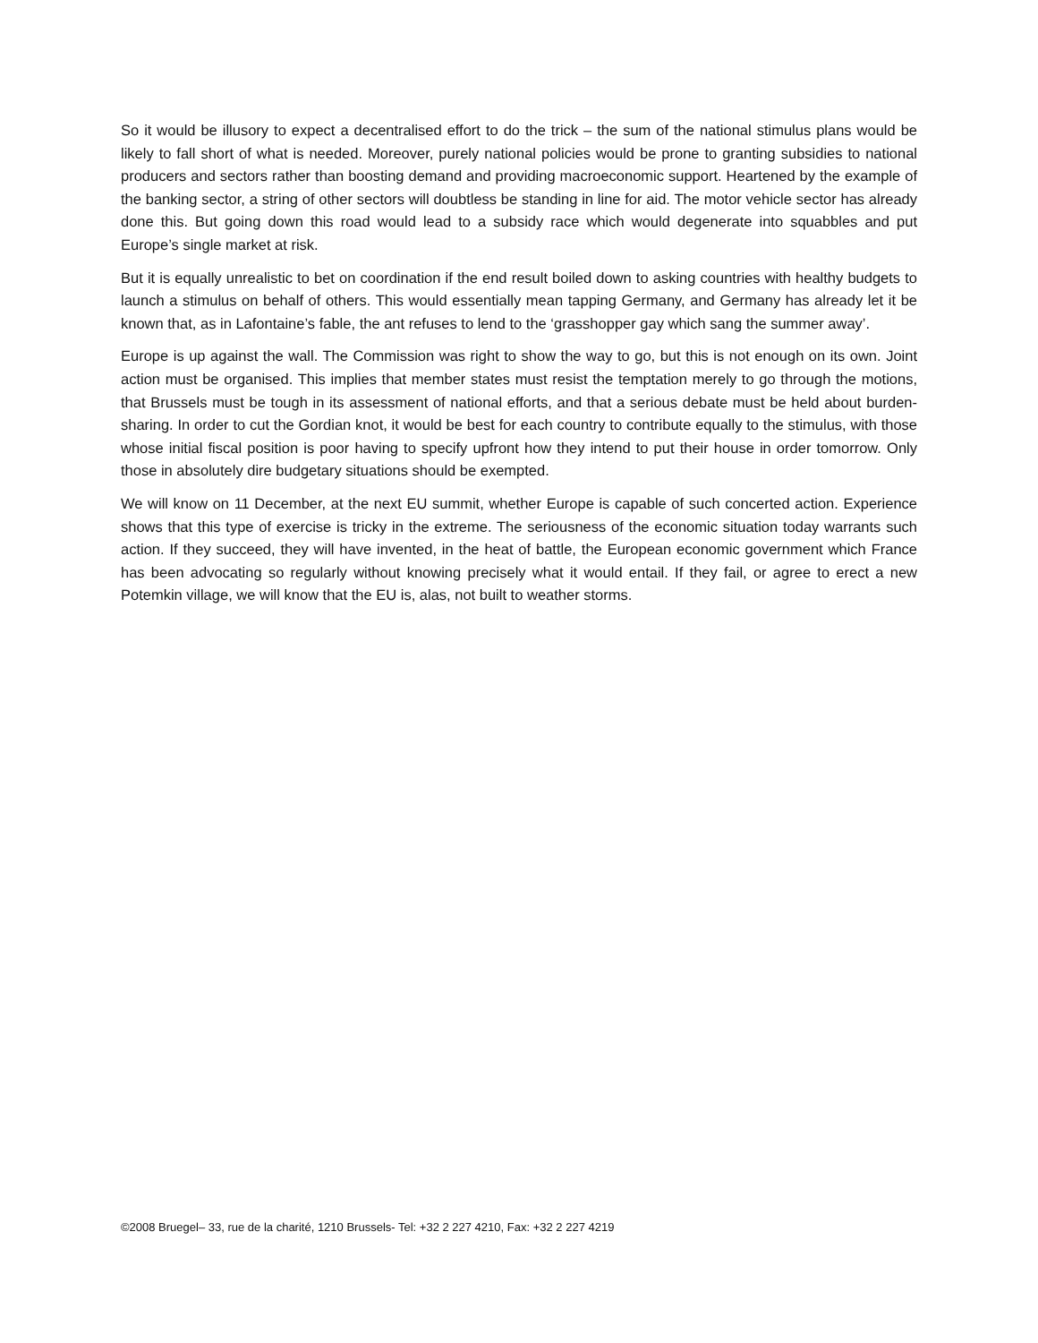So it would be illusory to expect a decentralised effort to do the trick – the sum of the national stimulus plans would be likely to fall short of what is needed. Moreover, purely national policies would be prone to granting subsidies to national producers and sectors rather than boosting demand and providing macroeconomic support. Heartened by the example of the banking sector, a string of other sectors will doubtless be standing in line for aid. The motor vehicle sector has already done this. But going down this road would lead to a subsidy race which would degenerate into squabbles and put Europe’s single market at risk.
But it is equally unrealistic to bet on coordination if the end result boiled down to asking countries with healthy budgets to launch a stimulus on behalf of others. This would essentially mean tapping Germany, and Germany has already let it be known that, as in Lafontaine’s fable, the ant refuses to lend to the ‘grasshopper gay which sang the summer away’.
Europe is up against the wall. The Commission was right to show the way to go, but this is not enough on its own. Joint action must be organised. This implies that member states must resist the temptation merely to go through the motions, that Brussels must be tough in its assessment of national efforts, and that a serious debate must be held about burden-sharing. In order to cut the Gordian knot, it would be best for each country to contribute equally to the stimulus, with those whose initial fiscal position is poor having to specify upfront how they intend to put their house in order tomorrow. Only those in absolutely dire budgetary situations should be exempted.
We will know on 11 December, at the next EU summit, whether Europe is capable of such concerted action. Experience shows that this type of exercise is tricky in the extreme. The seriousness of the economic situation today warrants such action. If they succeed, they will have invented, in the heat of battle, the European economic government which France has been advocating so regularly without knowing precisely what it would entail. If they fail, or agree to erect a new Potemkin village, we will know that the EU is, alas, not built to weather storms.
©2008 Bruegel– 33, rue de la charité, 1210 Brussels- Tel: +32 2 227 4210, Fax: +32 2 227 4219